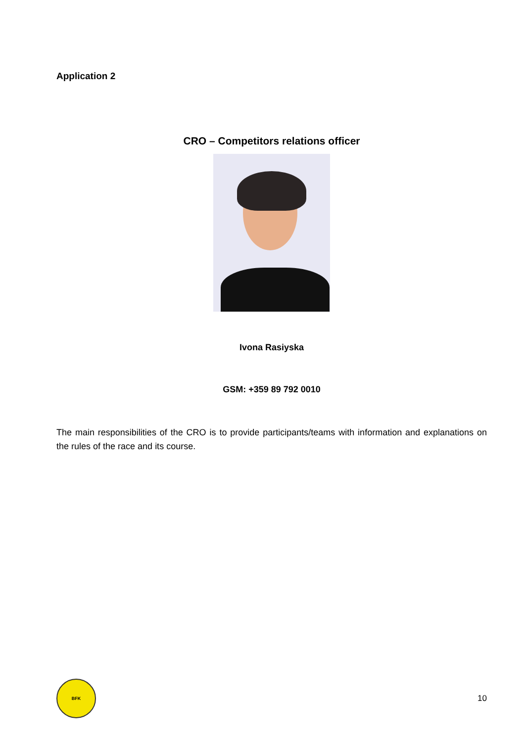Application 2
CRO – Competitors relations officer
Ivona Rasiyska
GSM: +359 89 792 0010
The main responsibilities of the CRO is to provide participants/teams with information and explanations on the rules of the race and its course.
BFK
10